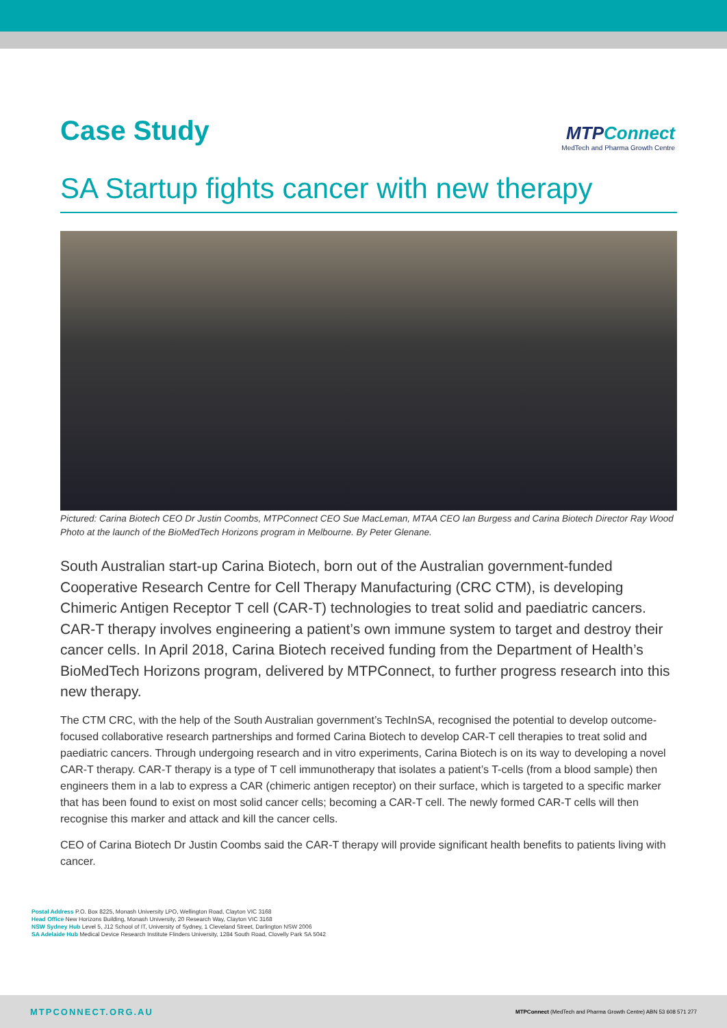Case Study
MTPConnect
MedTech and Pharma Growth Centre
SA Startup fights cancer with new therapy
Pictured: Carina Biotech CEO Dr Justin Coombs, MTPConnect CEO Sue MacLeman, MTAA CEO Ian Burgess and Carina Biotech Director Ray Wood Photo at the launch of the BioMedTech Horizons program in Melbourne. By Peter Glenane.
South Australian start-up Carina Biotech, born out of the Australian government-funded Cooperative Research Centre for Cell Therapy Manufacturing (CRC CTM), is developing Chimeric Antigen Receptor T cell (CAR-T) technologies to treat solid and paediatric cancers. CAR-T therapy involves engineering a patient’s own immune system to target and destroy their cancer cells. In April 2018, Carina Biotech received funding from the Department of Health’s BioMedTech Horizons program, delivered by MTPConnect, to further progress research into this new therapy.
The CTM CRC, with the help of the South Australian government’s TechInSA, recognised the potential to develop outcome-focused collaborative research partnerships and formed Carina Biotech to develop CAR-T cell therapies to treat solid and paediatric cancers. Through undergoing research and in vitro experiments, Carina Biotech is on its way to developing a novel CAR-T therapy. CAR-T therapy is a type of T cell immunotherapy that isolates a patient’s T-cells (from a blood sample) then engineers them in a lab to express a CAR (chimeric antigen receptor) on their surface, which is targeted to a specific marker that has been found to exist on most solid cancer cells; becoming a CAR-T cell. The newly formed CAR-T cells will then recognise this marker and attack and kill the cancer cells.
CEO of Carina Biotech Dr Justin Coombs said the CAR-T therapy will provide significant health benefits to patients living with cancer.
Postal Address P.O. Box 8225, Monash University LPO, Wellington Road, Clayton VIC 3168
Head Office New Horizons Building, Monash University, 20 Research Way, Clayton VIC 3168
NSW Sydney Hub Level 5, J12 School of IT, University of Sydney, 1 Cleveland Street, Darlington NSW 2006
SA Adelaide Hub Medical Device Research Institute Flinders University, 1284 South Road, Clovelly Park SA 5042
MTPCONNECT.ORG.AU MTPConnect (MedTech and Pharma Growth Centre) ABN 53 608 571 277